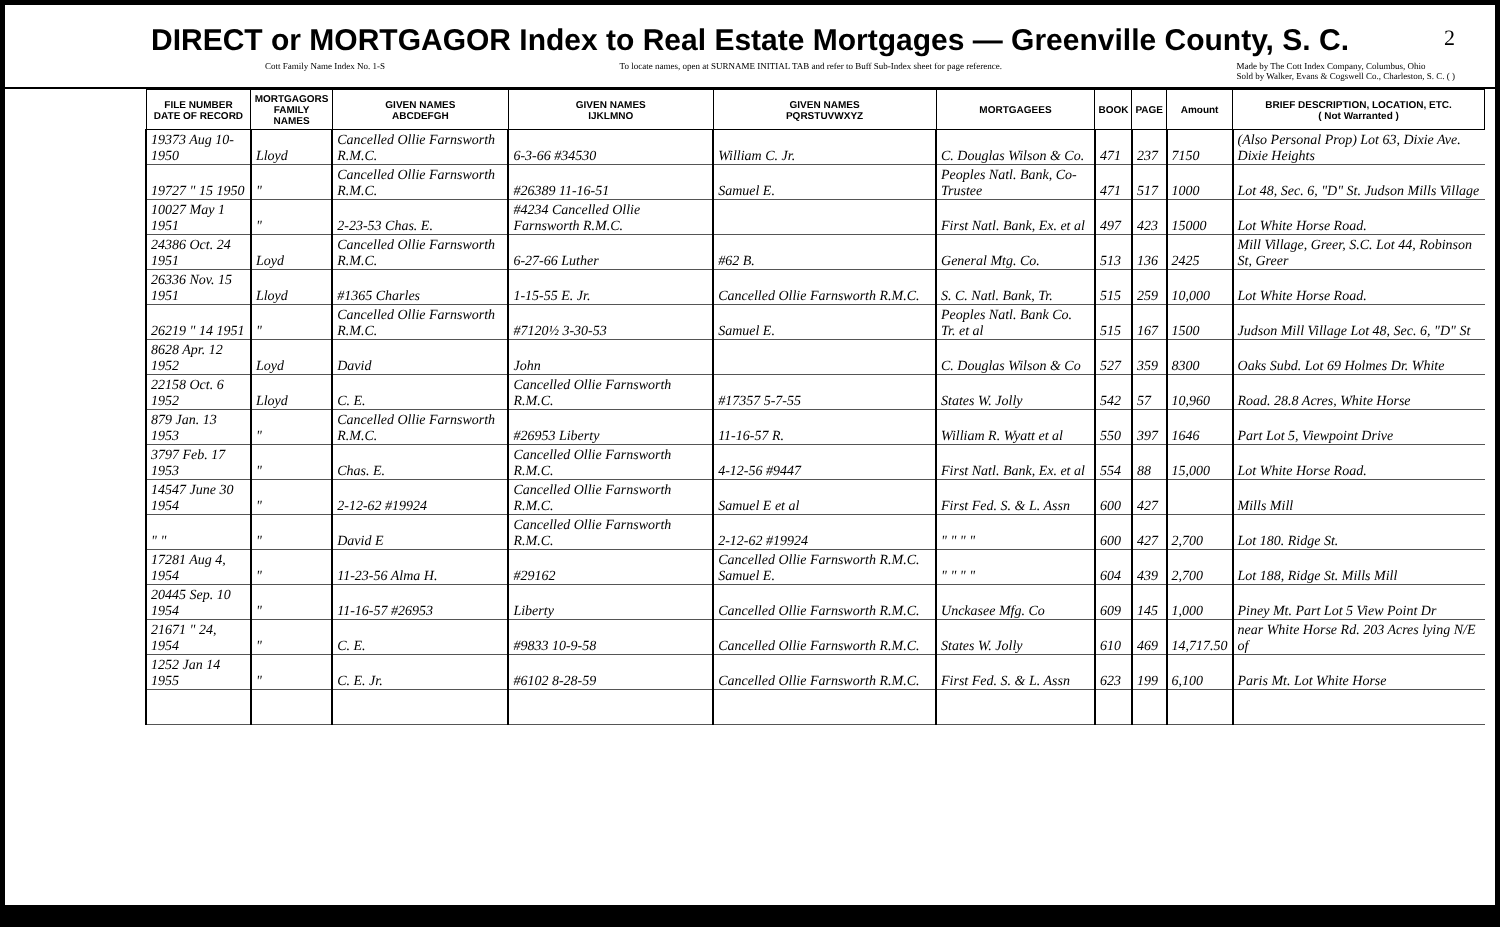2
DIRECT or MORTGAGOR Index to Real Estate Mortgages — Greenville County, S. C.
Cott Family Name Index No. 1-S To locate names, open at SURNAME INITIAL TAB and refer to Buff Sub-Index sheet for page reference. Made by The Cott Index Company, Columbus, Ohio
Sold by Walker, Evans & Cogswell Co., Charleston, S. C. ( )
| FILE NUMBER DATE OF RECORD | MORTGAGORS FAMILY NAMES | GIVEN NAMES ABCDEFGH | GIVEN NAMES IJKLMNO | GIVEN NAMES PQRSTUVWXYZ | MORTGAGEES | BOOK | PAGE | Amount | BRIEF DESCRIPTION, LOCATION, ETC. ( Not Warranted ) |
| --- | --- | --- | --- | --- | --- | --- | --- | --- | --- |
| 19373 Aug 10-1950 | Lloyd | Cancelled Ollie Farnsworth R.M.C. | 6-3-66 #34530 | William C. Jr. | C. Douglas Wilson & Co. | 471 | 237 | 7150 | (Also Personal Prop) Lot 63, Dixie Ave. Dixie Heights |
| 19727 " 15 1950 | " | Cancelled Ollie Farnsworth R.M.C. | #26389 11-16-51 | Samuel E. | Peoples Natl. Bank, Co-Trustee | 471 | 517 | 1000 | Lot 48, Sec. 6, "D" St. Judson Mills Village |
| 10027 May 1 1951 | " | 2-23-53 Chas. E. | #4234 Cancelled Ollie Farnsworth R.M.C. | | First Natl. Bank, Ex. et al | 497 | 423 | 15000 | Lot White Horse Road. |
| 24386 Oct. 24 1951 | Loyd | Cancelled Ollie Farnsworth R.M.C. | 6-27-66 Luther | #62 B. | General Mtg. Co. | 513 | 136 | 2425 | Mill Village, Greer, S.C. Lot 44, Robinson St, Greer |
| 26336 Nov. 15 1951 | Lloyd | #1365 Charles | 1-15-55 E. Jr. | Cancelled Ollie Farnsworth R.M.C. | S. C. Natl. Bank, Tr. | 515 | 259 | 10,000 | Lot White Horse Road. |
| 26219 " 14 1951 | " | Cancelled Ollie Farnsworth R.M.C. | #7120½ 3-30-53 | Samuel E. | Peoples Natl. Bank Co. Tr. et al | 515 | 167 | 1500 | Judson Mill Village Lot 48, Sec. 6, "D" St |
| 8628 Apr. 12 1952 | Loyd | David | John | | C. Douglas Wilson & Co | 527 | 359 | 8300 | Oaks Subd. Lot 69 Holmes Dr. White |
| 22158 Oct. 6 1952 | Lloyd | C. E. | Cancelled Ollie Farnsworth R.M.C. | #17357 5-7-55 | States W. Jolly | 542 | 57 | 10,960 | Road. 28.8 Acres, White Horse |
| 879 Jan. 13 1953 | " | Cancelled Ollie Farnsworth R.M.C. | #26953 Liberty | 11-16-57 R. | William R. Wyatt et al | 550 | 397 | 1646 | Part Lot 5, Viewpoint Drive |
| 3797 Feb. 17 1953 | " | Chas. E. | Cancelled Ollie Farnsworth R.M.C. | 4-12-56 #9447 | First Natl. Bank, Ex. et al | 554 | 88 | 15,000 | Lot White Horse Road. |
| 14547 June 30 1954 | " | 2-12-62 #19924 | Cancelled Ollie Farnsworth R.M.C. | Samuel E et al | First Fed. S. & L. Assn | 600 | 427 | | Mills Mill |
| " " | " | David E | Cancelled Ollie Farnsworth R.M.C. | 2-12-62 #19924 | " " " " | 600 | 427 | 2,700 | Lot 180. Ridge St. |
| 17281 Aug 4, 1954 | " | 11-23-56 Alma H. | #29162 | Cancelled Ollie Farnsworth R.M.C. Samuel E. | " " " " | 604 | 439 | 2,700 | Lot 188, Ridge St. Mills Mill |
| 20445 Sep. 10 1954 | " | 11-16-57 #26953 | Liberty | Cancelled Ollie Farnsworth R.M.C. | Unckasee Mfg. Co | 609 | 145 | 1,000 | Piney Mt. Part Lot 5 View Point Dr |
| 21671 " 24, 1954 | " | C. E. | #9833 10-9-58 | Cancelled Ollie Farnsworth R.M.C. | States W. Jolly | 610 | 469 | 14,717.50 | near White Horse Rd. 203 Acres lying N/E of |
| 1252 Jan 14 1955 | " | C. E. Jr. | #6102 8-28-59 | Cancelled Ollie Farnsworth R.M.C. | First Fed. S. & L. Assn | 623 | 199 | 6,100 | Paris Mt. Lot White Horse |